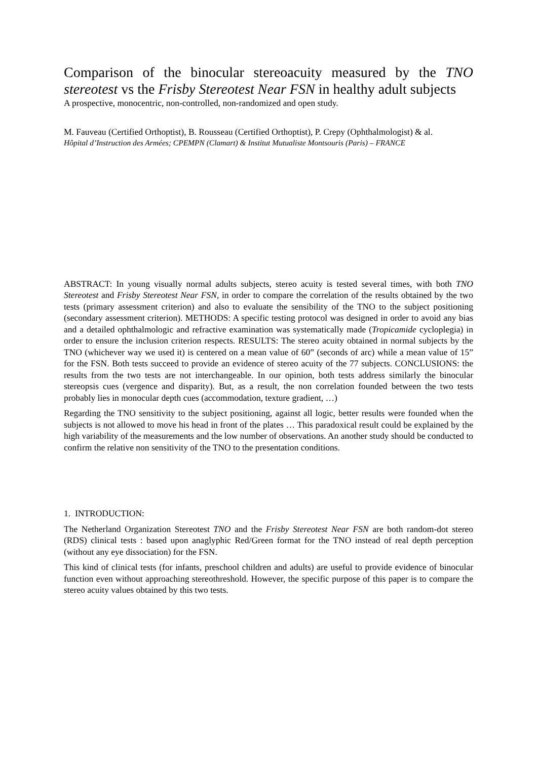Comparison of the binocular stereoacuity measured by the TNO stereotest vs the Frisby Stereotest Near FSN in healthy adult subjects
A prospective, monocentric, non-controlled, non-randomized and open study.
M. Fauveau (Certified Orthoptist), B. Rousseau (Certified Orthoptist), P. Crepy (Ophthalmologist) & al.
Hôpital d’Instruction des Armées; CPEMPN (Clamart) & Institut Mutualiste Montsouris (Paris) – FRANCE
ABSTRACT: In young visually normal adults subjects, stereo acuity is tested several times, with both TNO Stereotest and Frisby Stereotest Near FSN, in order to compare the correlation of the results obtained by the two tests (primary assessment criterion) and also to evaluate the sensibility of the TNO to the subject positioning (secondary assessment criterion). METHODS: A specific testing protocol was designed in order to avoid any bias and a detailed ophthalmologic and refractive examination was systematically made (Tropicamide cycloplegia) in order to ensure the inclusion criterion respects. RESULTS: The stereo acuity obtained in normal subjects by the TNO (whichever way we used it) is centered on a mean value of 60” (seconds of arc) while a mean value of 15” for the FSN. Both tests succeed to provide an evidence of stereo acuity of the 77 subjects. CONCLUSIONS: the results from the two tests are not interchangeable. In our opinion, both tests address similarly the binocular stereopsis cues (vergence and disparity). But, as a result, the non correlation founded between the two tests probably lies in monocular depth cues (accommodation, texture gradient, …)
Regarding the TNO sensitivity to the subject positioning, against all logic, better results were founded when the subjects is not allowed to move his head in front of the plates … This paradoxical result could be explained by the high variability of the measurements and the low number of observations. An another study should be conducted to confirm the relative non sensitivity of the TNO to the presentation conditions.
1. INTRODUCTION:
The Netherland Organization Stereotest TNO and the Frisby Stereotest Near FSN are both random-dot stereo (RDS) clinical tests : based upon anaglyphic Red/Green format for the TNO instead of real depth perception (without any eye dissociation) for the FSN.
This kind of clinical tests (for infants, preschool children and adults) are useful to provide evidence of binocular function even without approaching stereothreshold. However, the specific purpose of this paper is to compare the stereo acuity values obtained by this two tests.